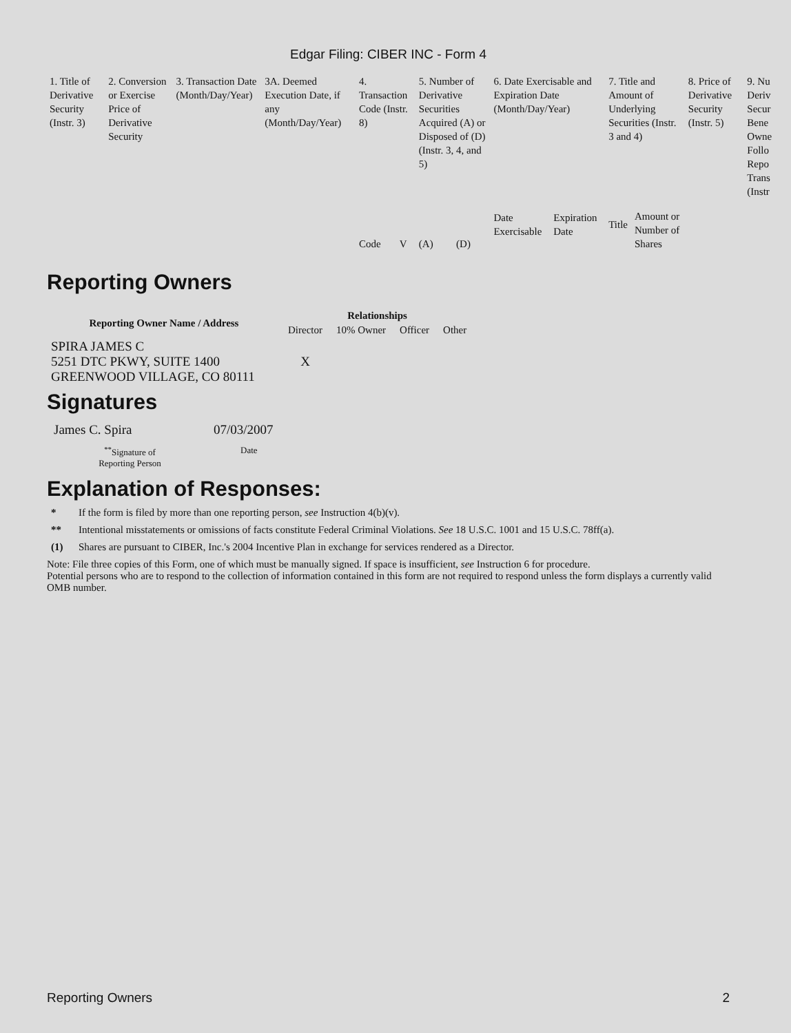Edgar Filing: CIBER INC - Form 4
| 1. Title of Derivative Security (Instr. 3) | 2. Conversion or Exercise Price of Derivative Security | 3. Transaction Date (Month/Day/Year) | 3A. Deemed Execution Date, if any (Month/Day/Year) | 4. Transaction Code (Instr. 8) | | 5. Number of Derivative Securities Acquired (A) or Disposed of (D) (Instr. 3, 4, and 5) | | 6. Date Exercisable and Expiration Date (Month/Day/Year) | | 7. Title and Amount of Underlying Securities (Instr. 3 and 4) | | 8. Price of Derivative Security (Instr. 5) | 9. Nu Deriv Secur Bene Owne Follo Repo Trans (Instr |
| | | | | Code | V | (A) | (D) | Date Exercisable | Expiration Date | Title | Amount or Number of Shares | | |
Reporting Owners
| Reporting Owner Name / Address | Relationships | | | |
| --- | --- | --- | --- | --- |
| | Director | 10% Owner | Officer | Other |
| SPIRA JAMES C 5251 DTC PKWY, SUITE 1400 GREENWOOD VILLAGE, CO 80111 | X | | | |
Signatures
| James C. Spira | 07/03/2007 |
| <sup>**</sup> Signature of Reporting Person | Date |
Explanation of Responses:
* If the form is filed by more than one reporting person, see Instruction 4(b)(v).
** Intentional misstatements or omissions of facts constitute Federal Criminal Violations. See 18 U.S.C. 1001 and 15 U.S.C. 78ff(a).
(1) Shares are pursuant to CIBER, Inc.'s 2004 Incentive Plan in exchange for services rendered as a Director.
Note: File three copies of this Form, one of which must be manually signed. If space is insufficient, see Instruction 6 for procedure.
Potential persons who are to respond to the collection of information contained in this form are not required to respond unless the form displays a currently valid OMB number.
Reporting Owners 2